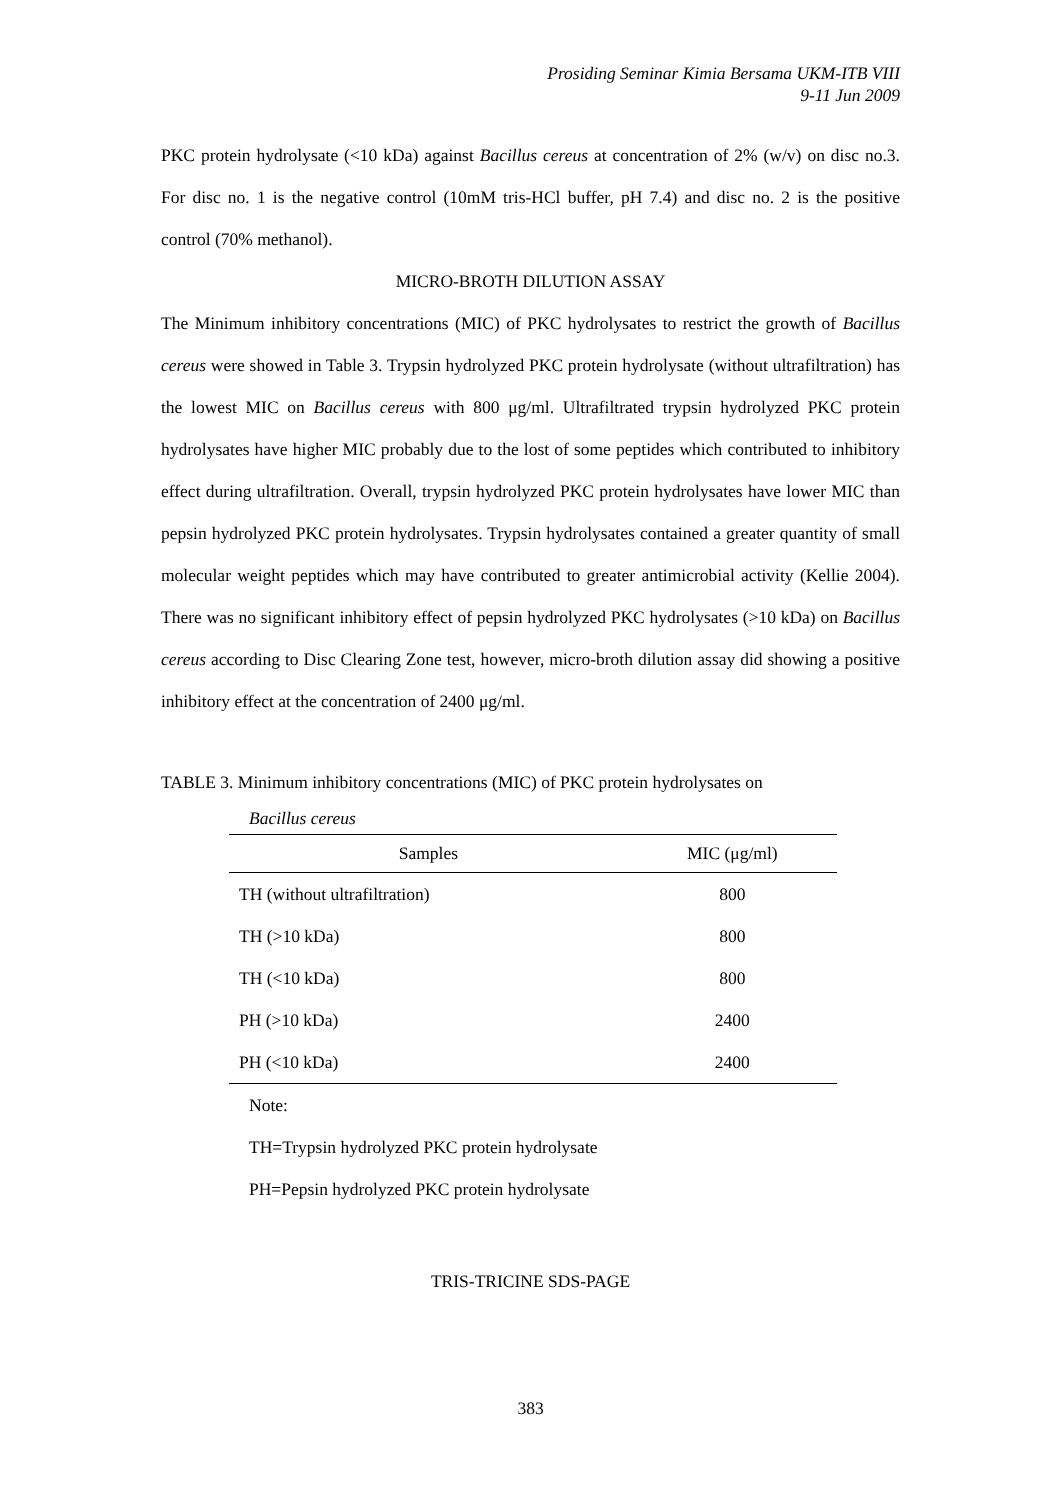Prosiding Seminar Kimia Bersama UKM-ITB VIII
9-11 Jun 2009
PKC protein hydrolysate (<10 kDa) against Bacillus cereus at concentration of 2% (w/v) on disc no.3. For disc no. 1 is the negative control (10mM tris-HCl buffer, pH 7.4) and disc no. 2 is the positive control (70% methanol).
MICRO-BROTH DILUTION ASSAY
The Minimum inhibitory concentrations (MIC) of PKC hydrolysates to restrict the growth of Bacillus cereus were showed in Table 3. Trypsin hydrolyzed PKC protein hydrolysate (without ultrafiltration) has the lowest MIC on Bacillus cereus with 800 μg/ml. Ultrafiltrated trypsin hydrolyzed PKC protein hydrolysates have higher MIC probably due to the lost of some peptides which contributed to inhibitory effect during ultrafiltration. Overall, trypsin hydrolyzed PKC protein hydrolysates have lower MIC than pepsin hydrolyzed PKC protein hydrolysates. Trypsin hydrolysates contained a greater quantity of small molecular weight peptides which may have contributed to greater antimicrobial activity (Kellie 2004). There was no significant inhibitory effect of pepsin hydrolyzed PKC hydrolysates (>10 kDa) on Bacillus cereus according to Disc Clearing Zone test, however, micro-broth dilution assay did showing a positive inhibitory effect at the concentration of 2400 μg/ml.
TABLE 3. Minimum inhibitory concentrations (MIC) of PKC protein hydrolysates on
Bacillus cereus
| Samples | MIC (μg/ml) |
| --- | --- |
| TH (without ultrafiltration) | 800 |
| TH (>10 kDa) | 800 |
| TH (<10 kDa) | 800 |
| PH (>10 kDa) | 2400 |
| PH (<10 kDa) | 2400 |
Note:
TH=Trypsin hydrolyzed PKC protein hydrolysate
PH=Pepsin hydrolyzed PKC protein hydrolysate
TRIS-TRICINE SDS-PAGE
383